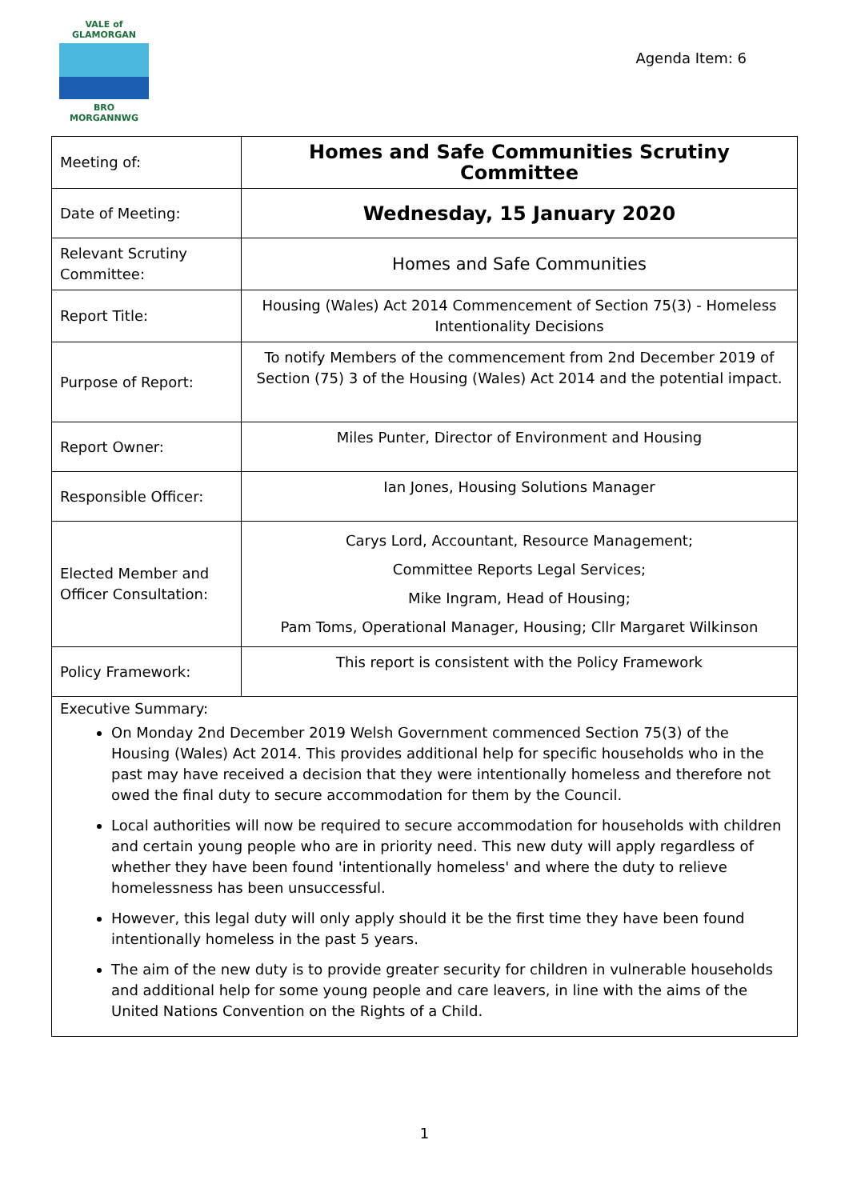VALE of GLAMORGAN
BRO MORGANNWG
Agenda Item: 6
| Meeting of: | Homes and Safe Communities Scrutiny Committee |
| Date of Meeting: | Wednesday, 15 January 2020 |
| Relevant Scrutiny Committee: | Homes and Safe Communities |
| Report Title: | Housing (Wales) Act 2014 Commencement of Section 75(3) - Homeless Intentionality Decisions |
| Purpose of Report: | To notify Members of the commencement from 2nd December 2019 of Section (75) 3 of the Housing (Wales) Act 2014 and the potential impact. |
| Report Owner: | Miles Punter, Director of Environment and Housing |
| Responsible Officer: | Ian Jones, Housing Solutions Manager |
| Elected Member and Officer Consultation: | Carys Lord, Accountant, Resource Management; Committee Reports Legal Services; Mike Ingram, Head of Housing; Pam Toms, Operational Manager, Housing; Cllr Margaret Wilkinson |
| Policy Framework: | This report is consistent with the Policy Framework |
| Executive Summary: On Monday 2nd December 2019 Welsh Government commenced Section 75(3) of the Housing (Wales) Act 2014. This provides additional help for specific households who in the past may have received a decision that they were intentionally homeless and therefore not owed the final duty to secure accommodation for them by the Council. Local authorities will now be required to secure accommodation for households with children and certain young people who are in priority need. This new duty will apply regardless of whether they have been found 'intentionally homeless' and where the duty to relieve homelessness has been unsuccessful. However, this legal duty will only apply should it be the first time they have been found intentionally homeless in the past 5 years. The aim of the new duty is to provide greater security for children in vulnerable households and additional help for some young people and care leavers, in line with the aims of the United Nations Convention on the Rights of a Child. | |
1